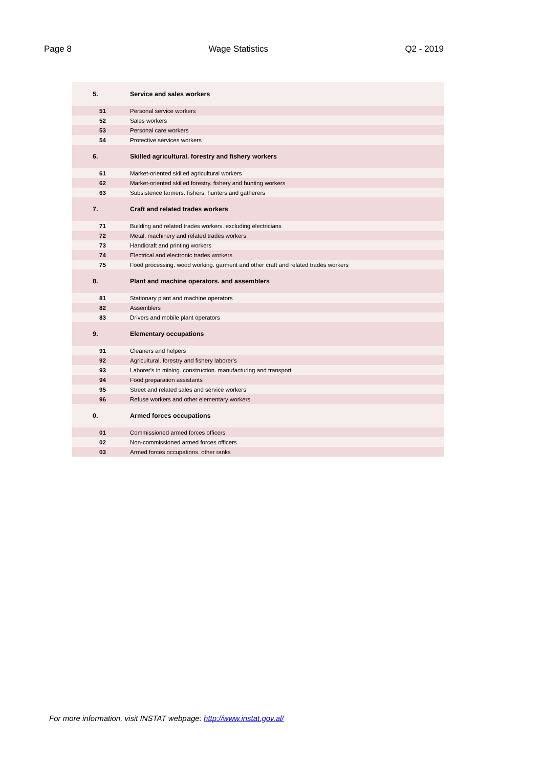Page 8 Wage Statistics Q2 - 2019
| 5. | Service and sales workers | |
| 51 | | Personal service workers |
| 52 | | Sales workers |
| 53 | | Personal care workers |
| 54 | | Protective services workers |
| 6. | Skilled agricultural. forestry and fishery workers | |
| 61 | | Market-oriented skilled agricultural workers |
| 62 | | Market-oriented skilled forestry. fishery and hunting workers |
| 63 | | Subsistence farmers. fishers. hunters and gatherers |
| 7. | Craft and related trades workers | |
| 71 | | Building and related trades workers. excluding electricians |
| 72 | | Metal. machinery and related trades workers |
| 73 | | Handicraft and printing workers |
| 74 | | Electrical and electronic trades workers |
| 75 | | Food processing. wood working. garment and other craft and related trades workers |
| 8. | Plant and machine operators. and assemblers | |
| 81 | | Stationary plant and machine operators |
| 82 | | Assemblers |
| 83 | | Drivers and mobile plant operators |
| 9. | Elementary occupations | |
| 91 | | Cleaners and helpers |
| 92 | | Agricultural. forestry and fishery laborer's |
| 93 | | Laborer's in mining. construction. manufacturing and transport |
| 94 | | Food preparation assistants |
| 95 | | Street and related sales and service workers |
| 96 | | Refuse workers and other elementary workers |
| 0. | Armed forces occupations | |
| 01 | | Commissioned armed forces officers |
| 02 | | Non-commissioned armed forces officers |
| 03 | | Armed forces occupations. other ranks |
For more information, visit INSTAT webpage: http://www.instat.gov.al/